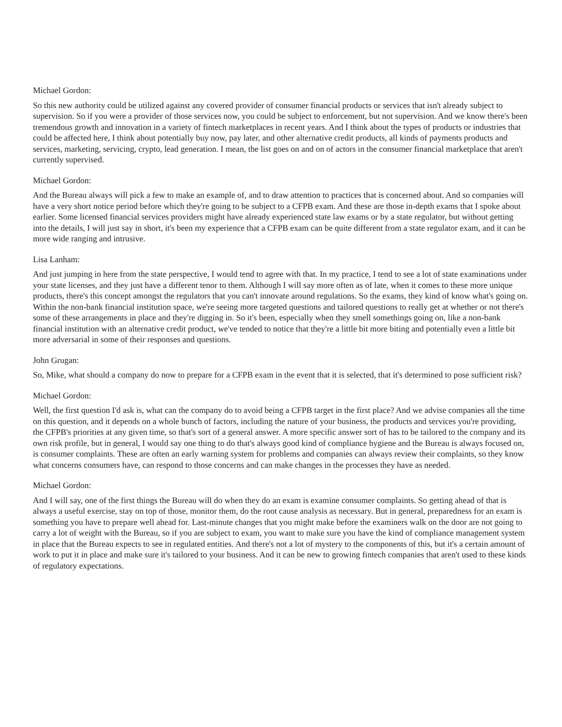Michael Gordon:
So this new authority could be utilized against any covered provider of consumer financial products or services that isn't already subject to supervision. So if you were a provider of those services now, you could be subject to enforcement, but not supervision. And we know there's been tremendous growth and innovation in a variety of fintech marketplaces in recent years. And I think about the types of products or industries that could be affected here, I think about potentially buy now, pay later, and other alternative credit products, all kinds of payments products and services, marketing, servicing, crypto, lead generation. I mean, the list goes on and on of actors in the consumer financial marketplace that aren't currently supervised.
Michael Gordon:
And the Bureau always will pick a few to make an example of, and to draw attention to practices that is concerned about. And so companies will have a very short notice period before which they're going to be subject to a CFPB exam. And these are those in-depth exams that I spoke about earlier. Some licensed financial services providers might have already experienced state law exams or by a state regulator, but without getting into the details, I will just say in short, it's been my experience that a CFPB exam can be quite different from a state regulator exam, and it can be more wide ranging and intrusive.
Lisa Lanham:
And just jumping in here from the state perspective, I would tend to agree with that. In my practice, I tend to see a lot of state examinations under your state licenses, and they just have a different tenor to them. Although I will say more often as of late, when it comes to these more unique products, there's this concept amongst the regulators that you can't innovate around regulations. So the exams, they kind of know what's going on. Within the non-bank financial institution space, we're seeing more targeted questions and tailored questions to really get at whether or not there's some of these arrangements in place and they're digging in. So it's been, especially when they smell somethings going on, like a non-bank financial institution with an alternative credit product, we've tended to notice that they're a little bit more biting and potentially even a little bit more adversarial in some of their responses and questions.
John Grugan:
So, Mike, what should a company do now to prepare for a CFPB exam in the event that it is selected, that it's determined to pose sufficient risk?
Michael Gordon:
Well, the first question I'd ask is, what can the company do to avoid being a CFPB target in the first place? And we advise companies all the time on this question, and it depends on a whole bunch of factors, including the nature of your business, the products and services you're providing, the CFPB's priorities at any given time, so that's sort of a general answer. A more specific answer sort of has to be tailored to the company and its own risk profile, but in general, I would say one thing to do that's always good kind of compliance hygiene and the Bureau is always focused on, is consumer complaints. These are often an early warning system for problems and companies can always review their complaints, so they know what concerns consumers have, can respond to those concerns and can make changes in the processes they have as needed.
Michael Gordon:
And I will say, one of the first things the Bureau will do when they do an exam is examine consumer complaints. So getting ahead of that is always a useful exercise, stay on top of those, monitor them, do the root cause analysis as necessary. But in general, preparedness for an exam is something you have to prepare well ahead for. Last-minute changes that you might make before the examiners walk on the door are not going to carry a lot of weight with the Bureau, so if you are subject to exam, you want to make sure you have the kind of compliance management system in place that the Bureau expects to see in regulated entities. And there's not a lot of mystery to the components of this, but it's a certain amount of work to put it in place and make sure it's tailored to your business. And it can be new to growing fintech companies that aren't used to these kinds of regulatory expectations.